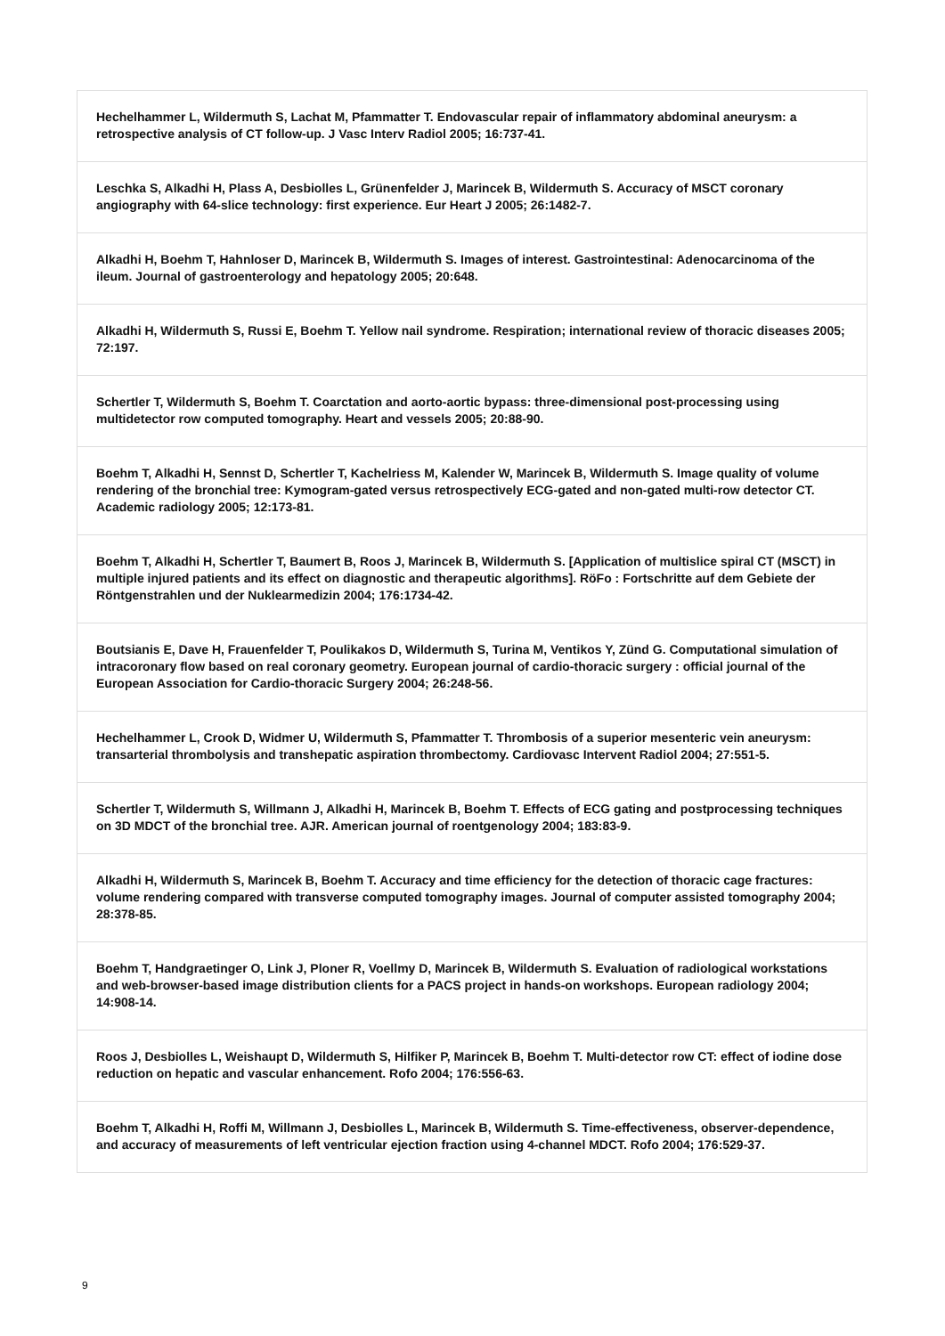| Hechelhammer L, Wildermuth S, Lachat M, Pfammatter T. Endovascular repair of inflammatory abdominal aneurysm: a retrospective analysis of CT follow-up. J Vasc Interv Radiol 2005; 16:737-41. |
| Leschka S, Alkadhi H, Plass A, Desbiolles L, Grünenfelder J, Marincek B, Wildermuth S. Accuracy of MSCT coronary angiography with 64-slice technology: first experience. Eur Heart J 2005; 26:1482-7. |
| Alkadhi H, Boehm T, Hahnloser D, Marincek B, Wildermuth S. Images of interest. Gastrointestinal: Adenocarcinoma of the ileum. Journal of gastroenterology and hepatology 2005; 20:648. |
| Alkadhi H, Wildermuth S, Russi E, Boehm T. Yellow nail syndrome. Respiration; international review of thoracic diseases 2005; 72:197. |
| Schertler T, Wildermuth S, Boehm T. Coarctation and aorto-aortic bypass: three-dimensional post-processing using multidetector row computed tomography. Heart and vessels 2005; 20:88-90. |
| Boehm T, Alkadhi H, Sennst D, Schertler T, Kachelriess M, Kalender W, Marincek B, Wildermuth S. Image quality of volume rendering of the bronchial tree: Kymogram-gated versus retrospectively ECG-gated and non-gated multi-row detector CT. Academic radiology 2005; 12:173-81. |
| Boehm T, Alkadhi H, Schertler T, Baumert B, Roos J, Marincek B, Wildermuth S. [Application of multislice spiral CT (MSCT) in multiple injured patients and its effect on diagnostic and therapeutic algorithms]. RöFo : Fortschritte auf dem Gebiete der Röntgenstrahlen und der Nuklearmedizin 2004; 176:1734-42. |
| Boutsianis E, Dave H, Frauenfelder T, Poulikakos D, Wildermuth S, Turina M, Ventikos Y, Zünd G. Computational simulation of intracoronary flow based on real coronary geometry. European journal of cardio-thoracic surgery : official journal of the European Association for Cardio-thoracic Surgery 2004; 26:248-56. |
| Hechelhammer L, Crook D, Widmer U, Wildermuth S, Pfammatter T. Thrombosis of a superior mesenteric vein aneurysm: transarterial thrombolysis and transhepatic aspiration thrombectomy. Cardiovasc Intervent Radiol 2004; 27:551-5. |
| Schertler T, Wildermuth S, Willmann J, Alkadhi H, Marincek B, Boehm T. Effects of ECG gating and postprocessing techniques on 3D MDCT of the bronchial tree. AJR. American journal of roentgenology 2004; 183:83-9. |
| Alkadhi H, Wildermuth S, Marincek B, Boehm T. Accuracy and time efficiency for the detection of thoracic cage fractures: volume rendering compared with transverse computed tomography images. Journal of computer assisted tomography 2004; 28:378-85. |
| Boehm T, Handgraetinger O, Link J, Ploner R, Voellmy D, Marincek B, Wildermuth S. Evaluation of radiological workstations and web-browser-based image distribution clients for a PACS project in hands-on workshops. European radiology 2004; 14:908-14. |
| Roos J, Desbiolles L, Weishaupt D, Wildermuth S, Hilfiker P, Marincek B, Boehm T. Multi-detector row CT: effect of iodine dose reduction on hepatic and vascular enhancement. Rofo 2004; 176:556-63. |
| Boehm T, Alkadhi H, Roffi M, Willmann J, Desbiolles L, Marincek B, Wildermuth S. Time-effectiveness, observer-dependence, and accuracy of measurements of left ventricular ejection fraction using 4-channel MDCT. Rofo 2004; 176:529-37. |
9